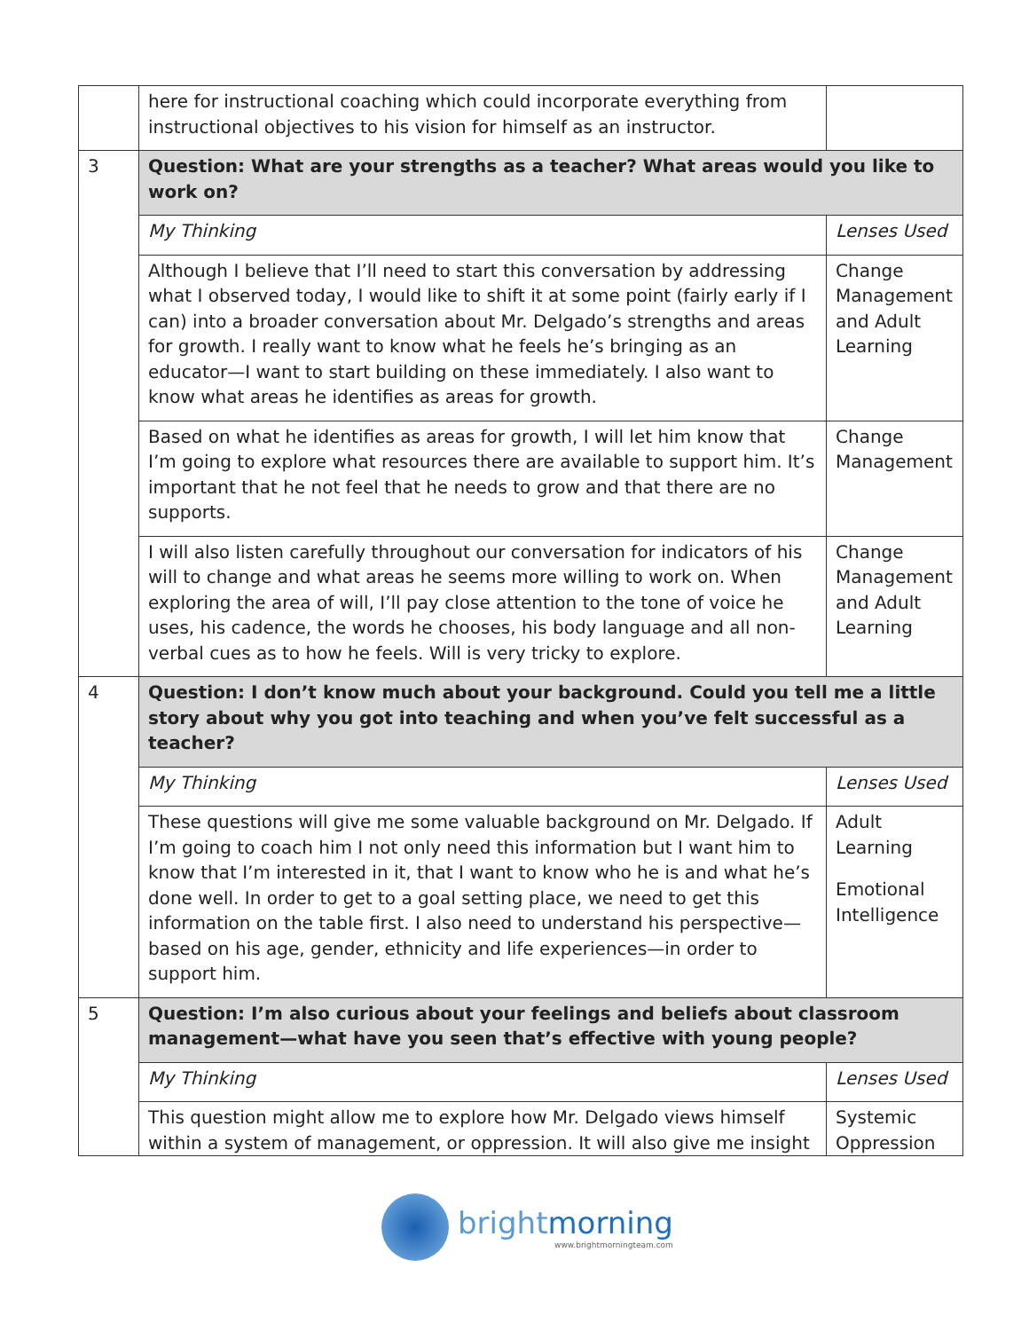| | here for instructional coaching which could incorporate everything from instructional objectives to his vision for himself as an instructor. | |
| 3 | Question: What are your strengths as a teacher? What areas would you like to work on? | |
| | My Thinking | Lenses Used |
| | Although I believe that I’ll need to start this conversation by addressing what I observed today, I would like to shift it at some point (fairly early if I can) into a broader conversation about Mr. Delgado’s strengths and areas for growth. I really want to know what he feels he’s bringing as an educator—I want to start building on these immediately. I also want to know what areas he identifies as areas for growth. | Change Management and Adult Learning |
| | Based on what he identifies as areas for growth, I will let him know that I’m going to explore what resources there are available to support him. It’s important that he not feel that he needs to grow and that there are no supports. | Change Management |
| | I will also listen carefully throughout our conversation for indicators of his will to change and what areas he seems more willing to work on. When exploring the area of will, I’ll pay close attention to the tone of voice he uses, his cadence, the words he chooses, his body language and all non-verbal cues as to how he feels. Will is very tricky to explore. | Change Management and Adult Learning |
| 4 | Question: I don’t know much about your background. Could you tell me a little story about why you got into teaching and when you’ve felt successful as a teacher? | |
| | My Thinking | Lenses Used |
| | These questions will give me some valuable background on Mr. Delgado. If I’m going to coach him I not only need this information but I want him to know that I’m interested in it, that I want to know who he is and what he’s done well. In order to get to a goal setting place, we need to get this information on the table first. I also need to understand his perspective—based on his age, gender, ethnicity and life experiences—in order to support him. | Adult Learning Emotional Intelligence |
| 5 | Question: I’m also curious about your feelings and beliefs about classroom management—what have you seen that’s effective with young people? | |
| | My Thinking | Lenses Used |
| | This question might allow me to explore how Mr. Delgado views himself within a system of management, or oppression. It will also give me insight | Systemic Oppression |
bright morning
www.brightmorningteam.com